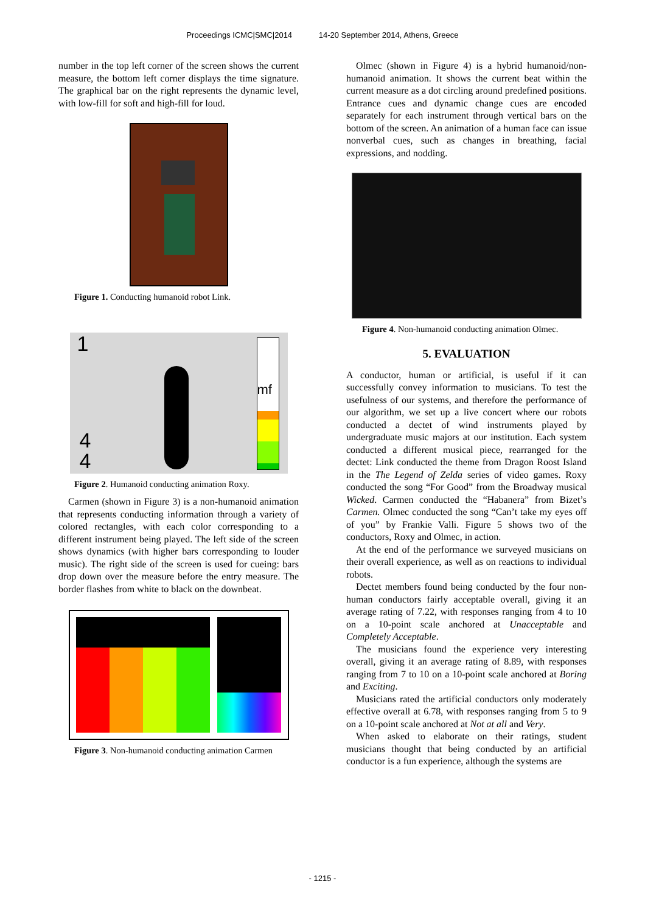Proceedings ICMC|SMC|2014 14-20 September 2014, Athens, Greece
number in the top left corner of the screen shows the current measure, the bottom left corner displays the time signature. The graphical bar on the right represents the dynamic level, with low-fill for soft and high-fill for loud.
Figure 1. Conducting humanoid robot Link.
1
4
4
mf
Figure 2. Humanoid conducting animation Roxy.
Carmen (shown in Figure 3) is a non-humanoid animation that represents conducting information through a variety of colored rectangles, with each color corresponding to a different instrument being played. The left side of the screen shows dynamics (with higher bars corresponding to louder music). The right side of the screen is used for cueing: bars drop down over the measure before the entry measure. The border flashes from white to black on the downbeat.
Figure 3. Non-humanoid conducting animation Carmen
Olmec (shown in Figure 4) is a hybrid humanoid/non-humanoid animation. It shows the current beat within the current measure as a dot circling around predefined positions. Entrance cues and dynamic change cues are encoded separately for each instrument through vertical bars on the bottom of the screen. An animation of a human face can issue nonverbal cues, such as changes in breathing, facial expressions, and nodding.
Figure 4. Non-humanoid conducting animation Olmec.
5. EVALUATION
A conductor, human or artificial, is useful if it can successfully convey information to musicians. To test the usefulness of our systems, and therefore the performance of our algorithm, we set up a live concert where our robots conducted a dectet of wind instruments played by undergraduate music majors at our institution. Each system conducted a different musical piece, rearranged for the dectet: Link conducted the theme from Dragon Roost Island in the The Legend of Zelda series of video games. Roxy conducted the song “For Good” from the Broadway musical Wicked. Carmen conducted the “Habanera” from Bizet’s Carmen. Olmec conducted the song “Can’t take my eyes off of you” by Frankie Valli. Figure 5 shows two of the conductors, Roxy and Olmec, in action.
At the end of the performance we surveyed musicians on their overall experience, as well as on reactions to individual robots.
Dectet members found being conducted by the four non-human conductors fairly acceptable overall, giving it an average rating of 7.22, with responses ranging from 4 to 10 on a 10-point scale anchored at Unacceptable and Completely Acceptable.
The musicians found the experience very interesting overall, giving it an average rating of 8.89, with responses ranging from 7 to 10 on a 10-point scale anchored at Boring and Exciting.
Musicians rated the artificial conductors only moderately effective overall at 6.78, with responses ranging from 5 to 9 on a 10-point scale anchored at Not at all and Very.
When asked to elaborate on their ratings, student musicians thought that being conducted by an artificial conductor is a fun experience, although the systems are
- 1215 -